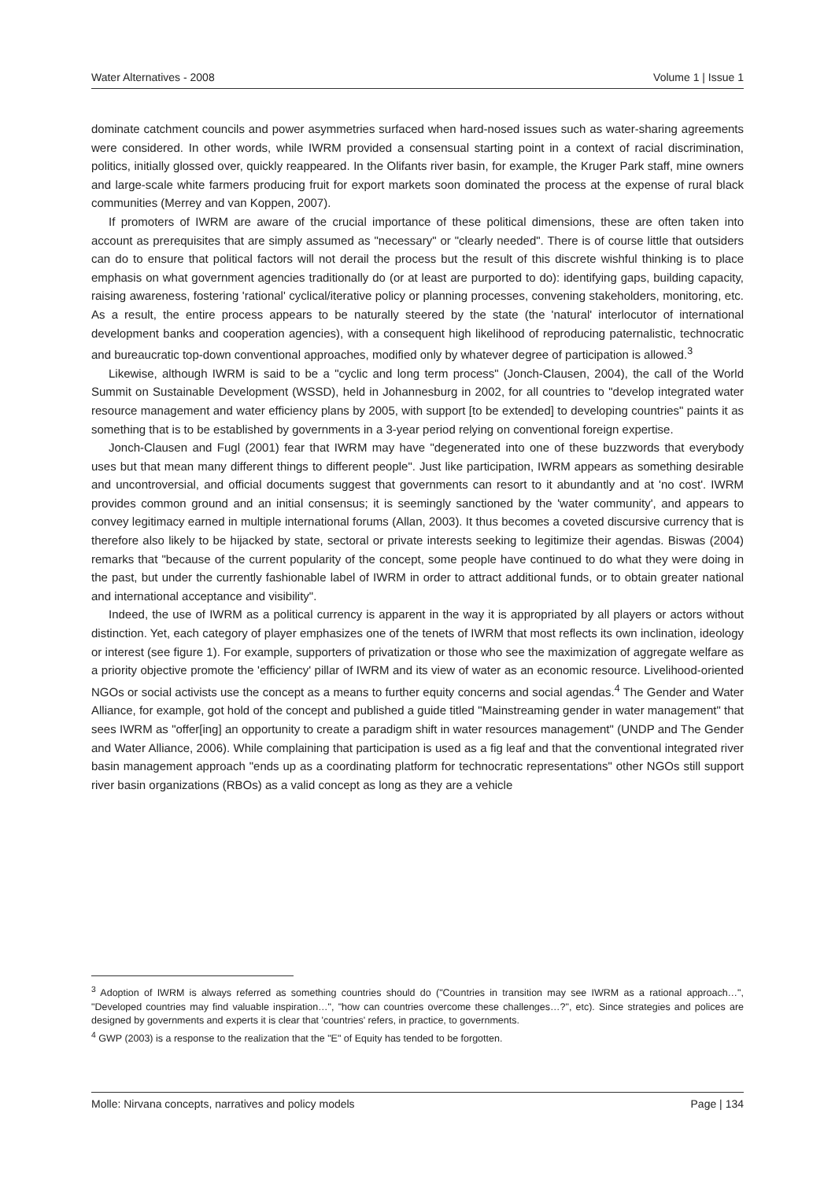Water Alternatives - 2008 Volume 1 | Issue 1
dominate catchment councils and power asymmetries surfaced when hard-nosed issues such as water-sharing agreements were considered. In other words, while IWRM provided a consensual starting point in a context of racial discrimination, politics, initially glossed over, quickly reappeared. In the Olifants river basin, for example, the Kruger Park staff, mine owners and large-scale white farmers producing fruit for export markets soon dominated the process at the expense of rural black communities (Merrey and van Koppen, 2007).
If promoters of IWRM are aware of the crucial importance of these political dimensions, these are often taken into account as prerequisites that are simply assumed as "necessary" or "clearly needed". There is of course little that outsiders can do to ensure that political factors will not derail the process but the result of this discrete wishful thinking is to place emphasis on what government agencies traditionally do (or at least are purported to do): identifying gaps, building capacity, raising awareness, fostering 'rational' cyclical/iterative policy or planning processes, convening stakeholders, monitoring, etc. As a result, the entire process appears to be naturally steered by the state (the 'natural' interlocutor of international development banks and cooperation agencies), with a consequent high likelihood of reproducing paternalistic, technocratic and bureaucratic top-down conventional approaches, modified only by whatever degree of participation is allowed.<sup>3</sup>
Likewise, although IWRM is said to be a "cyclic and long term process" (Jonch-Clausen, 2004), the call of the World Summit on Sustainable Development (WSSD), held in Johannesburg in 2002, for all countries to "develop integrated water resource management and water efficiency plans by 2005, with support [to be extended] to developing countries" paints it as something that is to be established by governments in a 3-year period relying on conventional foreign expertise.
Jonch-Clausen and Fugl (2001) fear that IWRM may have "degenerated into one of these buzzwords that everybody uses but that mean many different things to different people". Just like participation, IWRM appears as something desirable and uncontroversial, and official documents suggest that governments can resort to it abundantly and at 'no cost'. IWRM provides common ground and an initial consensus; it is seemingly sanctioned by the 'water community', and appears to convey legitimacy earned in multiple international forums (Allan, 2003). It thus becomes a coveted discursive currency that is therefore also likely to be hijacked by state, sectoral or private interests seeking to legitimize their agendas. Biswas (2004) remarks that "because of the current popularity of the concept, some people have continued to do what they were doing in the past, but under the currently fashionable label of IWRM in order to attract additional funds, or to obtain greater national and international acceptance and visibility".
Indeed, the use of IWRM as a political currency is apparent in the way it is appropriated by all players or actors without distinction. Yet, each category of player emphasizes one of the tenets of IWRM that most reflects its own inclination, ideology or interest (see figure 1). For example, supporters of privatization or those who see the maximization of aggregate welfare as a priority objective promote the 'efficiency' pillar of IWRM and its view of water as an economic resource. Livelihood-oriented NGOs or social activists use the concept as a means to further equity concerns and social agendas.<sup>4</sup> The Gender and Water Alliance, for example, got hold of the concept and published a guide titled "Mainstreaming gender in water management" that sees IWRM as "offer[ing] an opportunity to create a paradigm shift in water resources management" (UNDP and The Gender and Water Alliance, 2006). While complaining that participation is used as a fig leaf and that the conventional integrated river basin management approach "ends up as a coordinating platform for technocratic representations" other NGOs still support river basin organizations (RBOs) as a valid concept as long as they are a vehicle
<sup>3</sup> Adoption of IWRM is always referred as something countries should do ("Countries in transition may see IWRM as a rational approach…", "Developed countries may find valuable inspiration…", "how can countries overcome these challenges…?", etc). Since strategies and polices are designed by governments and experts it is clear that 'countries' refers, in practice, to governments.
<sup>4</sup> GWP (2003) is a response to the realization that the "E" of Equity has tended to be forgotten.
Molle: Nirvana concepts, narratives and policy models Page | 134